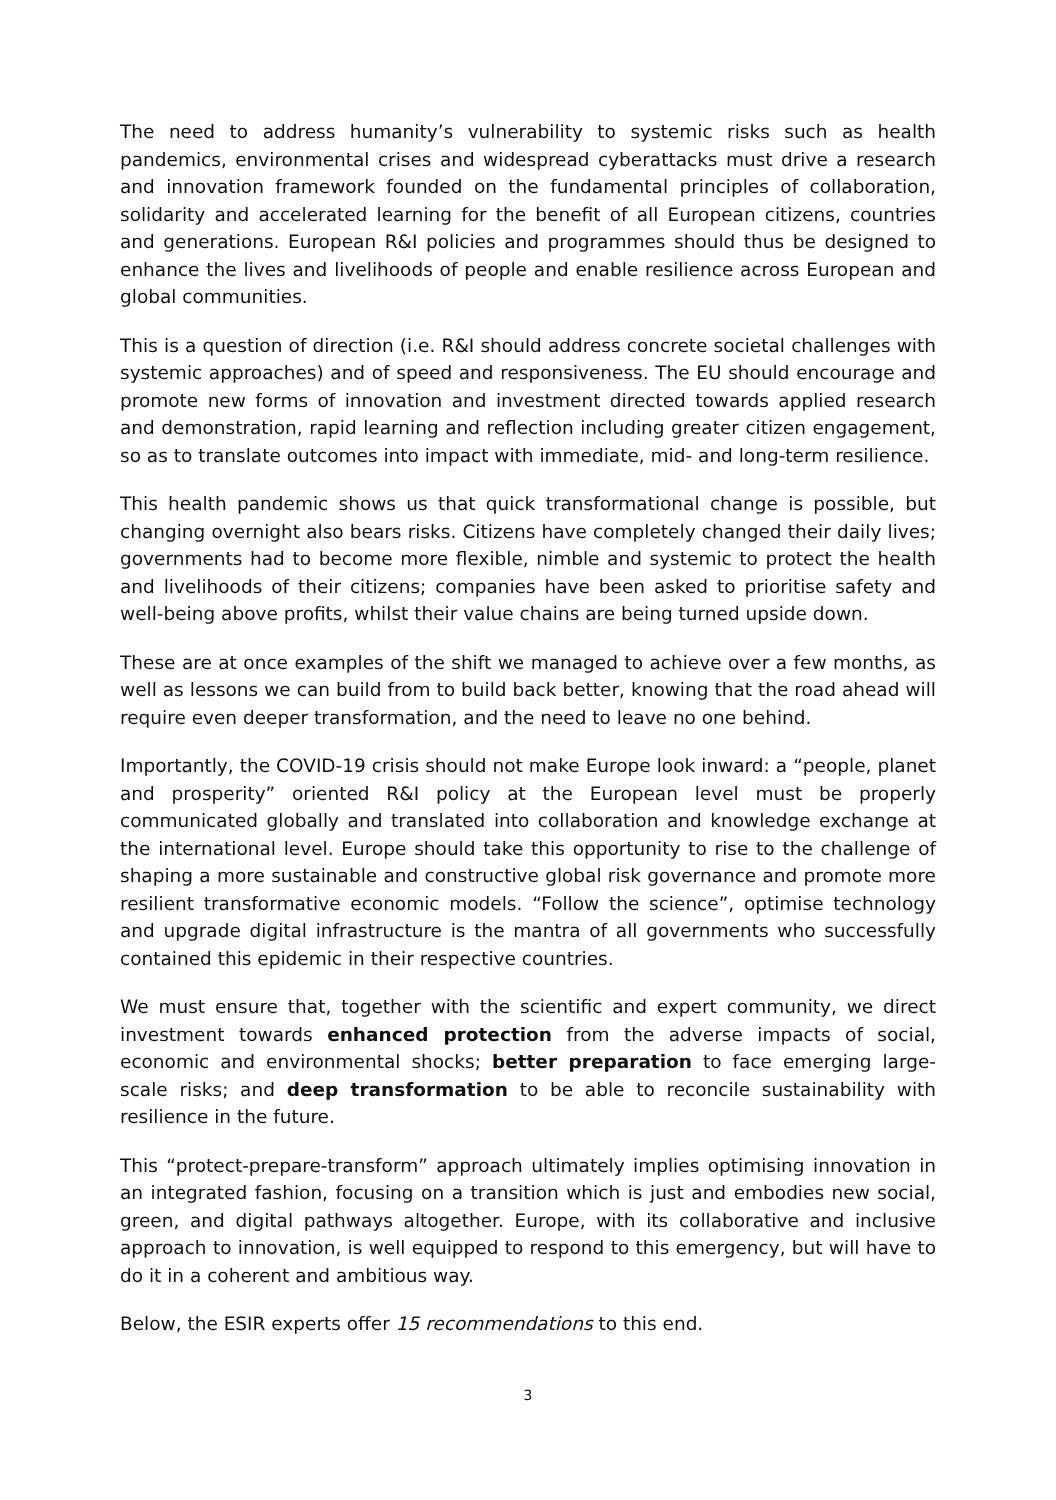The need to address humanity’s vulnerability to systemic risks such as health pandemics, environmental crises and widespread cyberattacks must drive a research and innovation framework founded on the fundamental principles of collaboration, solidarity and accelerated learning for the benefit of all European citizens, countries and generations. European R&I policies and programmes should thus be designed to enhance the lives and livelihoods of people and enable resilience across European and global communities.
This is a question of direction (i.e. R&I should address concrete societal challenges with systemic approaches) and of speed and responsiveness. The EU should encourage and promote new forms of innovation and investment directed towards applied research and demonstration, rapid learning and reflection including greater citizen engagement, so as to translate outcomes into impact with immediate, mid- and long-term resilience.
This health pandemic shows us that quick transformational change is possible, but changing overnight also bears risks. Citizens have completely changed their daily lives; governments had to become more flexible, nimble and systemic to protect the health and livelihoods of their citizens; companies have been asked to prioritise safety and well-being above profits, whilst their value chains are being turned upside down.
These are at once examples of the shift we managed to achieve over a few months, as well as lessons we can build from to build back better, knowing that the road ahead will require even deeper transformation, and the need to leave no one behind.
Importantly, the COVID-19 crisis should not make Europe look inward: a “people, planet and prosperity” oriented R&I policy at the European level must be properly communicated globally and translated into collaboration and knowledge exchange at the international level. Europe should take this opportunity to rise to the challenge of shaping a more sustainable and constructive global risk governance and promote more resilient transformative economic models. “Follow the science”, optimise technology and upgrade digital infrastructure is the mantra of all governments who successfully contained this epidemic in their respective countries.
We must ensure that, together with the scientific and expert community, we direct investment towards enhanced protection from the adverse impacts of social, economic and environmental shocks; better preparation to face emerging large-scale risks; and deep transformation to be able to reconcile sustainability with resilience in the future.
This “protect-prepare-transform” approach ultimately implies optimising innovation in an integrated fashion, focusing on a transition which is just and embodies new social, green, and digital pathways altogether. Europe, with its collaborative and inclusive approach to innovation, is well equipped to respond to this emergency, but will have to do it in a coherent and ambitious way.
Below, the ESIR experts offer 15 recommendations to this end.
3